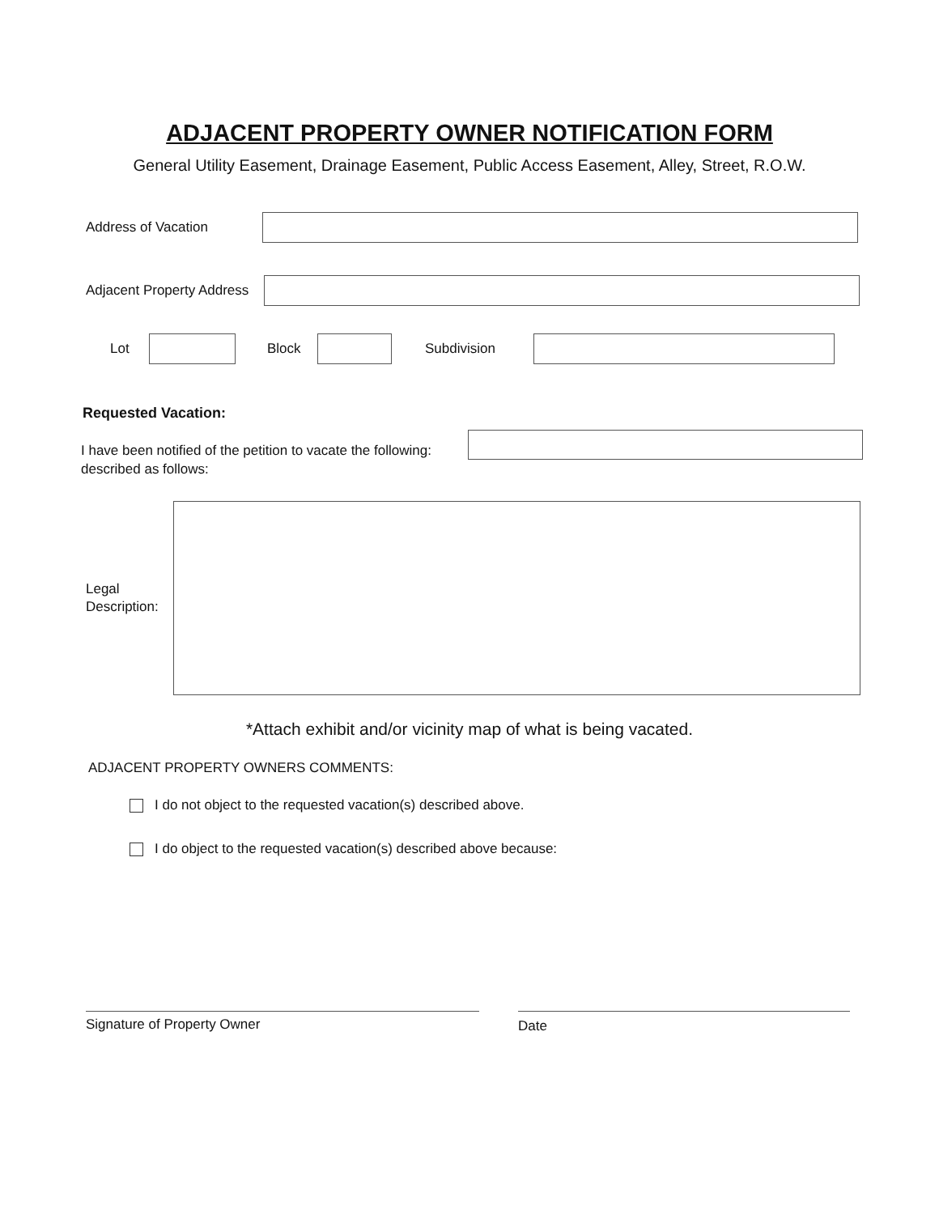ADJACENT PROPERTY OWNER NOTIFICATION FORM
General Utility Easement, Drainage Easement, Public Access Easement, Alley, Street, R.O.W.
Address of Vacation
Adjacent Property Address
Lot Block Subdivision
Requested Vacation:
I have been notified of the petition to vacate the following:
described as follows:
Legal
Description:
*Attach exhibit and/or vicinity map of what is being vacated.
ADJACENT PROPERTY OWNERS COMMENTS:
I do not object to the requested vacation(s) described above.
I do object to the requested vacation(s) described above because:
Signature of Property Owner Date